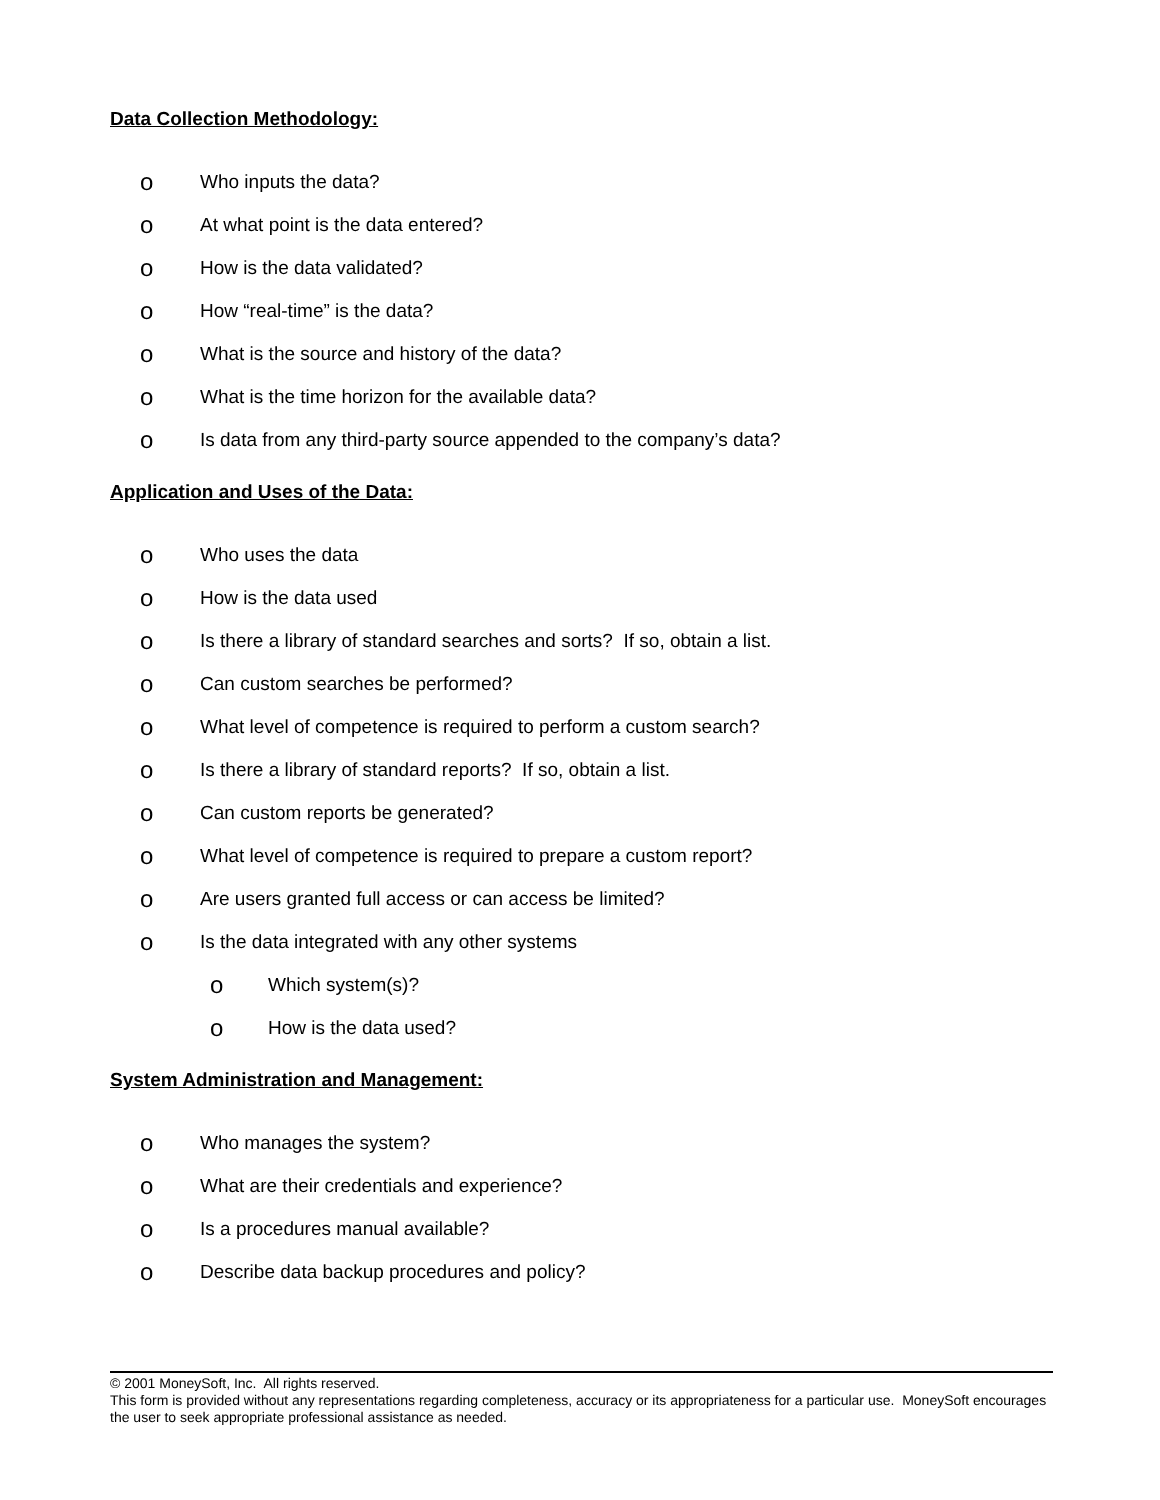Data Collection Methodology:
o Who inputs the data?
o At what point is the data entered?
o How is the data validated?
o How “real-time” is the data?
o What is the source and history of the data?
o What is the time horizon for the available data?
o Is data from any third-party source appended to the company’s data?
Application and Uses of the Data:
o Who uses the data
o How is the data used
o Is there a library of standard searches and sorts? If so, obtain a list.
o Can custom searches be performed?
o What level of competence is required to perform a custom search?
o Is there a library of standard reports? If so, obtain a list.
o Can custom reports be generated?
o What level of competence is required to prepare a custom report?
o Are users granted full access or can access be limited?
o Is the data integrated with any other systems
o Which system(s)?
o How is the data used?
System Administration and Management:
o Who manages the system?
o What are their credentials and experience?
o Is a procedures manual available?
o Describe data backup procedures and policy?
© 2001 MoneySoft, Inc. All rights reserved.
This form is provided without any representations regarding completeness, accuracy or its appropriateness for a particular use. MoneySoft encourages the user to seek appropriate professional assistance as needed.